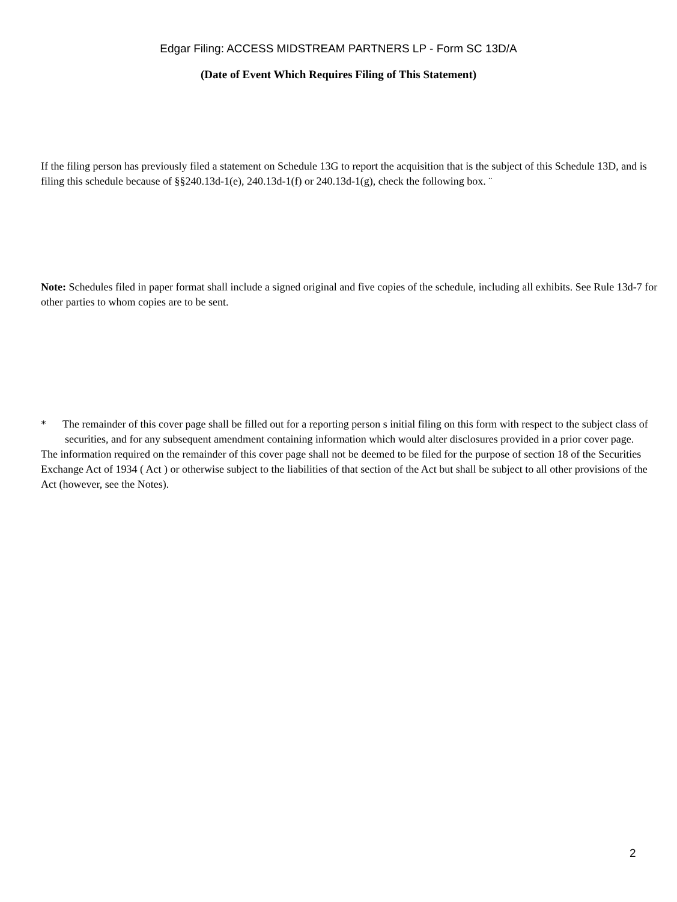Edgar Filing: ACCESS MIDSTREAM PARTNERS LP - Form SC 13D/A
(Date of Event Which Requires Filing of This Statement)
If the filing person has previously filed a statement on Schedule 13G to report the acquisition that is the subject of this Schedule 13D, and is filing this schedule because of §§240.13d-1(e), 240.13d-1(f) or 240.13d-1(g), check the following box. ¨
Note: Schedules filed in paper format shall include a signed original and five copies of the schedule, including all exhibits. See Rule 13d-7 for other parties to whom copies are to be sent.
* The remainder of this cover page shall be filled out for a reporting person s initial filing on this form with respect to the subject class of securities, and for any subsequent amendment containing information which would alter disclosures provided in a prior cover page.
The information required on the remainder of this cover page shall not be deemed to be filed for the purpose of section 18 of the Securities Exchange Act of 1934 ( Act ) or otherwise subject to the liabilities of that section of the Act but shall be subject to all other provisions of the Act (however, see the Notes).
2